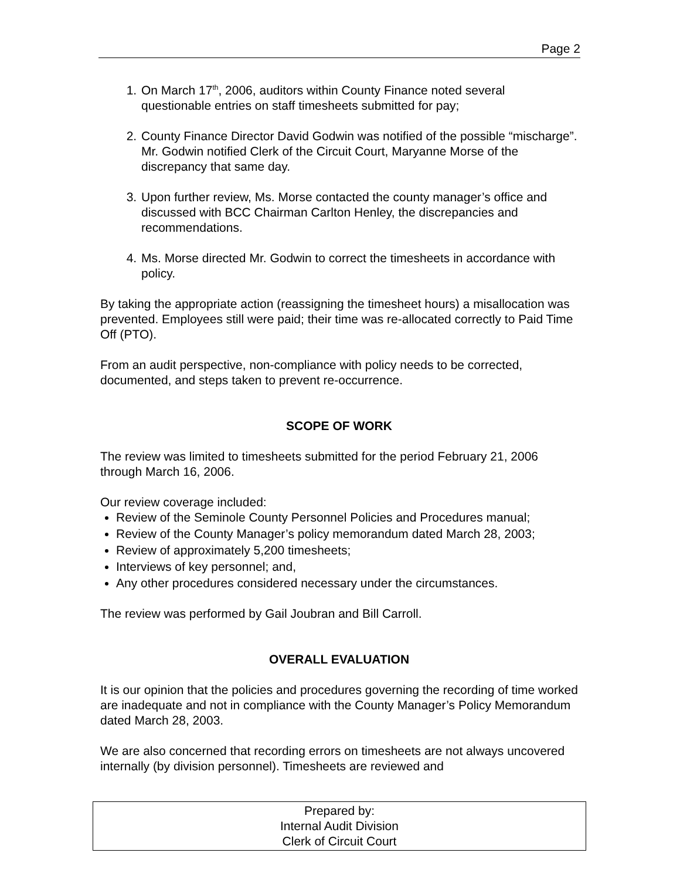Page 2
1. On March 17<sup>th</sup>, 2006, auditors within County Finance noted several questionable entries on staff timesheets submitted for pay;
2. County Finance Director David Godwin was notified of the possible “mischarge”. Mr. Godwin notified Clerk of the Circuit Court, Maryanne Morse of the discrepancy that same day.
3. Upon further review, Ms. Morse contacted the county manager’s office and discussed with BCC Chairman Carlton Henley, the discrepancies and recommendations.
4. Ms. Morse directed Mr. Godwin to correct the timesheets in accordance with policy.
By taking the appropriate action (reassigning the timesheet hours) a misallocation was prevented. Employees still were paid; their time was re-allocated correctly to Paid Time Off (PTO).
From an audit perspective, non-compliance with policy needs to be corrected, documented, and steps taken to prevent re-occurrence.
SCOPE OF WORK
The review was limited to timesheets submitted for the period February 21, 2006 through March 16, 2006.
Our review coverage included:
Review of the Seminole County Personnel Policies and Procedures manual;
Review of the County Manager’s policy memorandum dated March 28, 2003;
Review of approximately 5,200 timesheets;
Interviews of key personnel; and,
Any other procedures considered necessary under the circumstances.
The review was performed by Gail Joubran and Bill Carroll.
OVERALL EVALUATION
It is our opinion that the policies and procedures governing the recording of time worked are inadequate and not in compliance with the County Manager’s Policy Memorandum dated March 28, 2003.
We are also concerned that recording errors on timesheets are not always uncovered internally (by division personnel). Timesheets are reviewed and
Prepared by:
Internal Audit Division
Clerk of Circuit Court